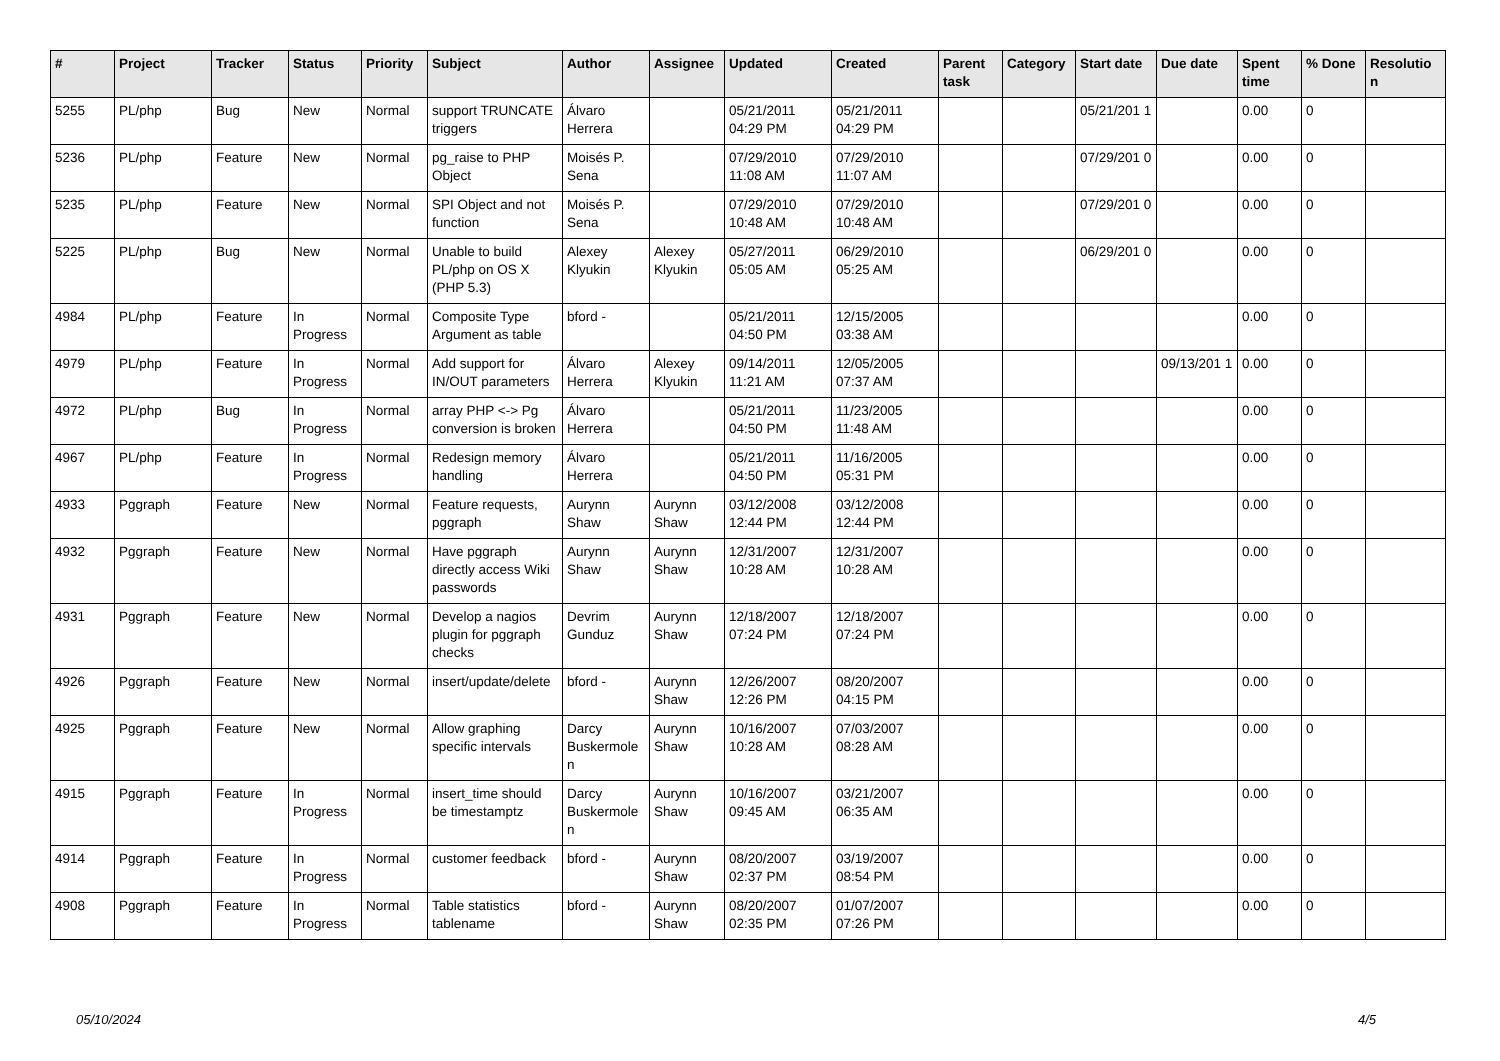| # | Project | Tracker | Status | Priority | Subject | Author | Assignee | Updated | Created | Parent task | Category | Start date | Due date | Spent time | % Done | Resolutio n |
| --- | --- | --- | --- | --- | --- | --- | --- | --- | --- | --- | --- | --- | --- | --- | --- | --- |
| 5255 | PL/php | Bug | New | Normal | support TRUNCATE triggers | Álvaro Herrera | | 05/21/2011 04:29 PM | 05/21/2011 04:29 PM | | | 05/21/201 1 | | 0.00 | 0 | |
| 5236 | PL/php | Feature | New | Normal | pg_raise to PHP Object | Moisés P. Sena | | 07/29/2010 11:08 AM | 07/29/2010 11:07 AM | | | 07/29/201 0 | | 0.00 | 0 | |
| 5235 | PL/php | Feature | New | Normal | SPI Object and not function | Moisés P. Sena | | 07/29/2010 10:48 AM | 07/29/2010 10:48 AM | | | 07/29/201 0 | | 0.00 | 0 | |
| 5225 | PL/php | Bug | New | Normal | Unable to build PL/php on OS X (PHP 5.3) | Alexey Klyukin | Alexey Klyukin | 05/27/2011 05:05 AM | 06/29/2010 05:25 AM | | | 06/29/201 0 | | 0.00 | 0 | |
| 4984 | PL/php | Feature | In Progress | Normal | Composite Type Argument as table | bford - | | 05/21/2011 04:50 PM | 12/15/2005 03:38 AM | | | | | 0.00 | 0 | |
| 4979 | PL/php | Feature | In Progress | Normal | Add support for IN/OUT parameters | Álvaro Herrera | Alexey Klyukin | 09/14/2011 11:21 AM | 12/05/2005 07:37 AM | | | | 09/13/201 1 | 0.00 | 0 | |
| 4972 | PL/php | Bug | In Progress | Normal | array PHP <-> Pg conversion is broken | Álvaro Herrera | | 05/21/2011 04:50 PM | 11/23/2005 11:48 AM | | | | | 0.00 | 0 | |
| 4967 | PL/php | Feature | In Progress | Normal | Redesign memory handling | Álvaro Herrera | | 05/21/2011 04:50 PM | 11/16/2005 05:31 PM | | | | | 0.00 | 0 | |
| 4933 | Pggraph | Feature | New | Normal | Feature requests, pggraph | Aurynn Shaw | Aurynn Shaw | 03/12/2008 12:44 PM | 03/12/2008 12:44 PM | | | | | 0.00 | 0 | |
| 4932 | Pggraph | Feature | New | Normal | Have pggraph directly access Wiki passwords | Aurynn Shaw | Aurynn Shaw | 12/31/2007 10:28 AM | 12/31/2007 10:28 AM | | | | | 0.00 | 0 | |
| 4931 | Pggraph | Feature | New | Normal | Develop a nagios plugin for pggraph checks | Devrim Gunduz | Aurynn Shaw | 12/18/2007 07:24 PM | 12/18/2007 07:24 PM | | | | | 0.00 | 0 | |
| 4926 | Pggraph | Feature | New | Normal | insert/update/delete | bford - | Aurynn Shaw | 12/26/2007 12:26 PM | 08/20/2007 04:15 PM | | | | | 0.00 | 0 | |
| 4925 | Pggraph | Feature | New | Normal | Allow graphing specific intervals | Darcy Buskermole n | Aurynn Shaw | 10/16/2007 10:28 AM | 07/03/2007 08:28 AM | | | | | 0.00 | 0 | |
| 4915 | Pggraph | Feature | In Progress | Normal | insert_time should be timestamptz | Darcy Buskermole n | Aurynn Shaw | 10/16/2007 09:45 AM | 03/21/2007 06:35 AM | | | | | 0.00 | 0 | |
| 4914 | Pggraph | Feature | In Progress | Normal | customer feedback | bford - | Aurynn Shaw | 08/20/2007 02:37 PM | 03/19/2007 08:54 PM | | | | | 0.00 | 0 | |
| 4908 | Pggraph | Feature | In Progress | Normal | Table statistics tablename | bford - | Aurynn Shaw | 08/20/2007 02:35 PM | 01/07/2007 07:26 PM | | | | | 0.00 | 0 | |
05/10/2024 4/5